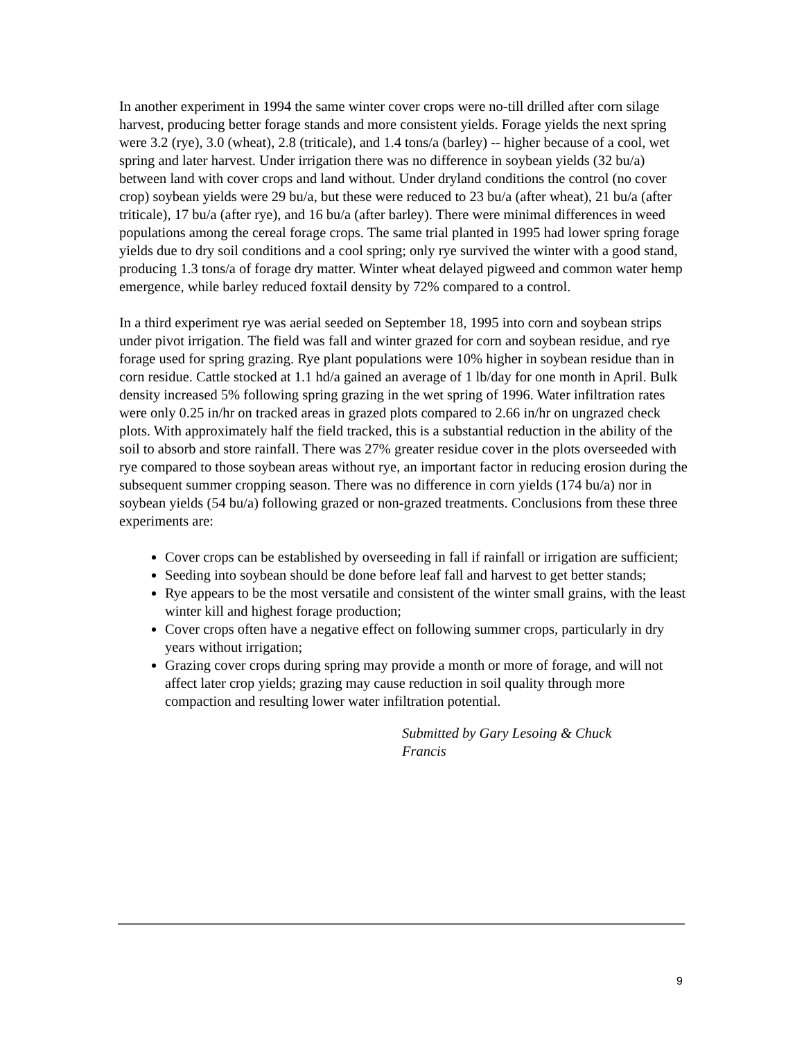In another experiment in 1994 the same winter cover crops were no-till drilled after corn silage harvest, producing better forage stands and more consistent yields. Forage yields the next spring were 3.2 (rye), 3.0 (wheat), 2.8 (triticale), and 1.4 tons/a (barley) -- higher because of a cool, wet spring and later harvest. Under irrigation there was no difference in soybean yields (32 bu/a) between land with cover crops and land without. Under dryland conditions the control (no cover crop) soybean yields were 29 bu/a, but these were reduced to 23 bu/a (after wheat), 21 bu/a (after triticale), 17 bu/a (after rye), and 16 bu/a (after barley). There were minimal differences in weed populations among the cereal forage crops. The same trial planted in 1995 had lower spring forage yields due to dry soil conditions and a cool spring; only rye survived the winter with a good stand, producing 1.3 tons/a of forage dry matter. Winter wheat delayed pigweed and common water hemp emergence, while barley reduced foxtail density by 72% compared to a control.
In a third experiment rye was aerial seeded on September 18, 1995 into corn and soybean strips under pivot irrigation. The field was fall and winter grazed for corn and soybean residue, and rye forage used for spring grazing. Rye plant populations were 10% higher in soybean residue than in corn residue. Cattle stocked at 1.1 hd/a gained an average of 1 lb/day for one month in April. Bulk density increased 5% following spring grazing in the wet spring of 1996. Water infiltration rates were only 0.25 in/hr on tracked areas in grazed plots compared to 2.66 in/hr on ungrazed check plots. With approximately half the field tracked, this is a substantial reduction in the ability of the soil to absorb and store rainfall. There was 27% greater residue cover in the plots overseeded with rye compared to those soybean areas without rye, an important factor in reducing erosion during the subsequent summer cropping season. There was no difference in corn yields (174 bu/a) nor in soybean yields (54 bu/a) following grazed or non-grazed treatments. Conclusions from these three experiments are:
Cover crops can be established by overseeding in fall if rainfall or irrigation are sufficient;
Seeding into soybean should be done before leaf fall and harvest to get better stands;
Rye appears to be the most versatile and consistent of the winter small grains, with the least winter kill and highest forage production;
Cover crops often have a negative effect on following summer crops, particularly in dry years without irrigation;
Grazing cover crops during spring may provide a month or more of forage, and will not affect later crop yields; grazing may cause reduction in soil quality through more compaction and resulting lower water infiltration potential.
Submitted by Gary Lesoing & Chuck Francis
9